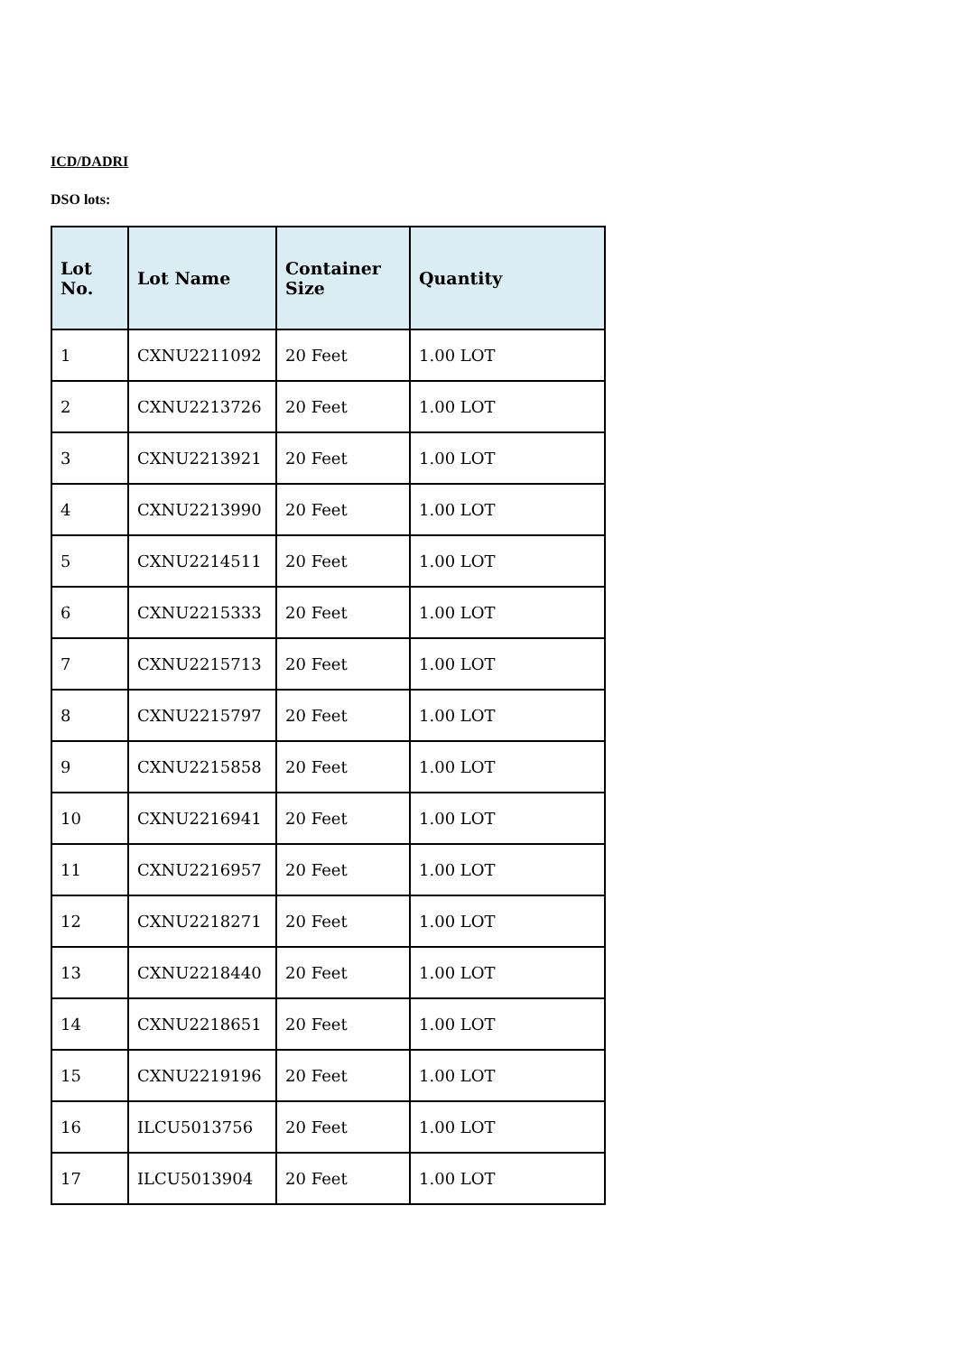ICD/DADRI
DSO lots:
| Lot No. | Lot Name | Container Size | Quantity |
| --- | --- | --- | --- |
| 1 | CXNU2211092 | 20 Feet | 1.00 LOT |
| 2 | CXNU2213726 | 20 Feet | 1.00 LOT |
| 3 | CXNU2213921 | 20 Feet | 1.00 LOT |
| 4 | CXNU2213990 | 20 Feet | 1.00 LOT |
| 5 | CXNU2214511 | 20 Feet | 1.00 LOT |
| 6 | CXNU2215333 | 20 Feet | 1.00 LOT |
| 7 | CXNU2215713 | 20 Feet | 1.00 LOT |
| 8 | CXNU2215797 | 20 Feet | 1.00 LOT |
| 9 | CXNU2215858 | 20 Feet | 1.00 LOT |
| 10 | CXNU2216941 | 20 Feet | 1.00 LOT |
| 11 | CXNU2216957 | 20 Feet | 1.00 LOT |
| 12 | CXNU2218271 | 20 Feet | 1.00 LOT |
| 13 | CXNU2218440 | 20 Feet | 1.00 LOT |
| 14 | CXNU2218651 | 20 Feet | 1.00 LOT |
| 15 | CXNU2219196 | 20 Feet | 1.00 LOT |
| 16 | ILCU5013756 | 20 Feet | 1.00 LOT |
| 17 | ILCU5013904 | 20 Feet | 1.00 LOT |